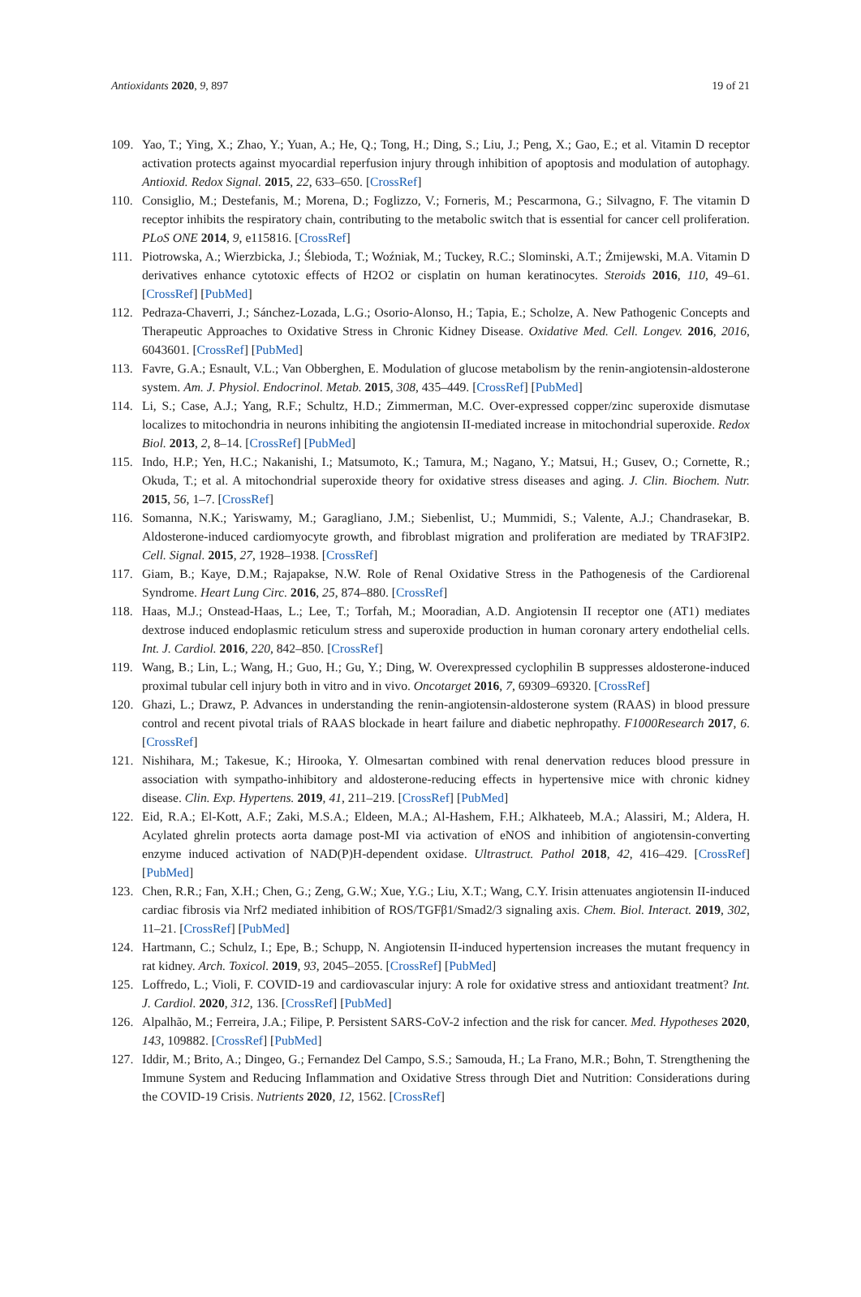Antioxidants 2020, 9, 897 19 of 21
109. Yao, T.; Ying, X.; Zhao, Y.; Yuan, A.; He, Q.; Tong, H.; Ding, S.; Liu, J.; Peng, X.; Gao, E.; et al. Vitamin D receptor activation protects against myocardial reperfusion injury through inhibition of apoptosis and modulation of autophagy. Antioxid. Redox Signal. 2015, 22, 633–650. [CrossRef]
110. Consiglio, M.; Destefanis, M.; Morena, D.; Foglizzo, V.; Forneris, M.; Pescarmona, G.; Silvagno, F. The vitamin D receptor inhibits the respiratory chain, contributing to the metabolic switch that is essential for cancer cell proliferation. PLoS ONE 2014, 9, e115816. [CrossRef]
111. Piotrowska, A.; Wierzbicka, J.; Ślebioda, T.; Woźniak, M.; Tuckey, R.C.; Slominski, A.T.; Żmijewski, M.A. Vitamin D derivatives enhance cytotoxic effects of H2O2 or cisplatin on human keratinocytes. Steroids 2016, 110, 49–61. [CrossRef] [PubMed]
112. Pedraza-Chaverri, J.; Sánchez-Lozada, L.G.; Osorio-Alonso, H.; Tapia, E.; Scholze, A. New Pathogenic Concepts and Therapeutic Approaches to Oxidative Stress in Chronic Kidney Disease. Oxidative Med. Cell. Longev. 2016, 2016, 6043601. [CrossRef] [PubMed]
113. Favre, G.A.; Esnault, V.L.; Van Obberghen, E. Modulation of glucose metabolism by the renin-angiotensin-aldosterone system. Am. J. Physiol. Endocrinol. Metab. 2015, 308, 435–449. [CrossRef] [PubMed]
114. Li, S.; Case, A.J.; Yang, R.F.; Schultz, H.D.; Zimmerman, M.C. Over-expressed copper/zinc superoxide dismutase localizes to mitochondria in neurons inhibiting the angiotensin II-mediated increase in mitochondrial superoxide. Redox Biol. 2013, 2, 8–14. [CrossRef] [PubMed]
115. Indo, H.P.; Yen, H.C.; Nakanishi, I.; Matsumoto, K.; Tamura, M.; Nagano, Y.; Matsui, H.; Gusev, O.; Cornette, R.; Okuda, T.; et al. A mitochondrial superoxide theory for oxidative stress diseases and aging. J. Clin. Biochem. Nutr. 2015, 56, 1–7. [CrossRef]
116. Somanna, N.K.; Yariswamy, M.; Garagliano, J.M.; Siebenlist, U.; Mummidi, S.; Valente, A.J.; Chandrasekar, B. Aldosterone-induced cardiomyocyte growth, and fibroblast migration and proliferation are mediated by TRAF3IP2. Cell. Signal. 2015, 27, 1928–1938. [CrossRef]
117. Giam, B.; Kaye, D.M.; Rajapakse, N.W. Role of Renal Oxidative Stress in the Pathogenesis of the Cardiorenal Syndrome. Heart Lung Circ. 2016, 25, 874–880. [CrossRef]
118. Haas, M.J.; Onstead-Haas, L.; Lee, T.; Torfah, M.; Mooradian, A.D. Angiotensin II receptor one (AT1) mediates dextrose induced endoplasmic reticulum stress and superoxide production in human coronary artery endothelial cells. Int. J. Cardiol. 2016, 220, 842–850. [CrossRef]
119. Wang, B.; Lin, L.; Wang, H.; Guo, H.; Gu, Y.; Ding, W. Overexpressed cyclophilin B suppresses aldosterone-induced proximal tubular cell injury both in vitro and in vivo. Oncotarget 2016, 7, 69309–69320. [CrossRef]
120. Ghazi, L.; Drawz, P. Advances in understanding the renin-angiotensin-aldosterone system (RAAS) in blood pressure control and recent pivotal trials of RAAS blockade in heart failure and diabetic nephropathy. F1000Research 2017, 6. [CrossRef]
121. Nishihara, M.; Takesue, K.; Hirooka, Y. Olmesartan combined with renal denervation reduces blood pressure in association with sympatho-inhibitory and aldosterone-reducing effects in hypertensive mice with chronic kidney disease. Clin. Exp. Hypertens. 2019, 41, 211–219. [CrossRef] [PubMed]
122. Eid, R.A.; El-Kott, A.F.; Zaki, M.S.A.; Eldeen, M.A.; Al-Hashem, F.H.; Alkhateeb, M.A.; Alassiri, M.; Aldera, H. Acylated ghrelin protects aorta damage post-MI via activation of eNOS and inhibition of angiotensin-converting enzyme induced activation of NAD(P)H-dependent oxidase. Ultrastruct. Pathol 2018, 42, 416–429. [CrossRef] [PubMed]
123. Chen, R.R.; Fan, X.H.; Chen, G.; Zeng, G.W.; Xue, Y.G.; Liu, X.T.; Wang, C.Y. Irisin attenuates angiotensin II-induced cardiac fibrosis via Nrf2 mediated inhibition of ROS/TGFβ1/Smad2/3 signaling axis. Chem. Biol. Interact. 2019, 302, 11–21. [CrossRef] [PubMed]
124. Hartmann, C.; Schulz, I.; Epe, B.; Schupp, N. Angiotensin II-induced hypertension increases the mutant frequency in rat kidney. Arch. Toxicol. 2019, 93, 2045–2055. [CrossRef] [PubMed]
125. Loffredo, L.; Violi, F. COVID-19 and cardiovascular injury: A role for oxidative stress and antioxidant treatment? Int. J. Cardiol. 2020, 312, 136. [CrossRef] [PubMed]
126. Alpalhão, M.; Ferreira, J.A.; Filipe, P. Persistent SARS-CoV-2 infection and the risk for cancer. Med. Hypotheses 2020, 143, 109882. [CrossRef] [PubMed]
127. Iddir, M.; Brito, A.; Dingeo, G.; Fernandez Del Campo, S.S.; Samouda, H.; La Frano, M.R.; Bohn, T. Strengthening the Immune System and Reducing Inflammation and Oxidative Stress through Diet and Nutrition: Considerations during the COVID-19 Crisis. Nutrients 2020, 12, 1562. [CrossRef]